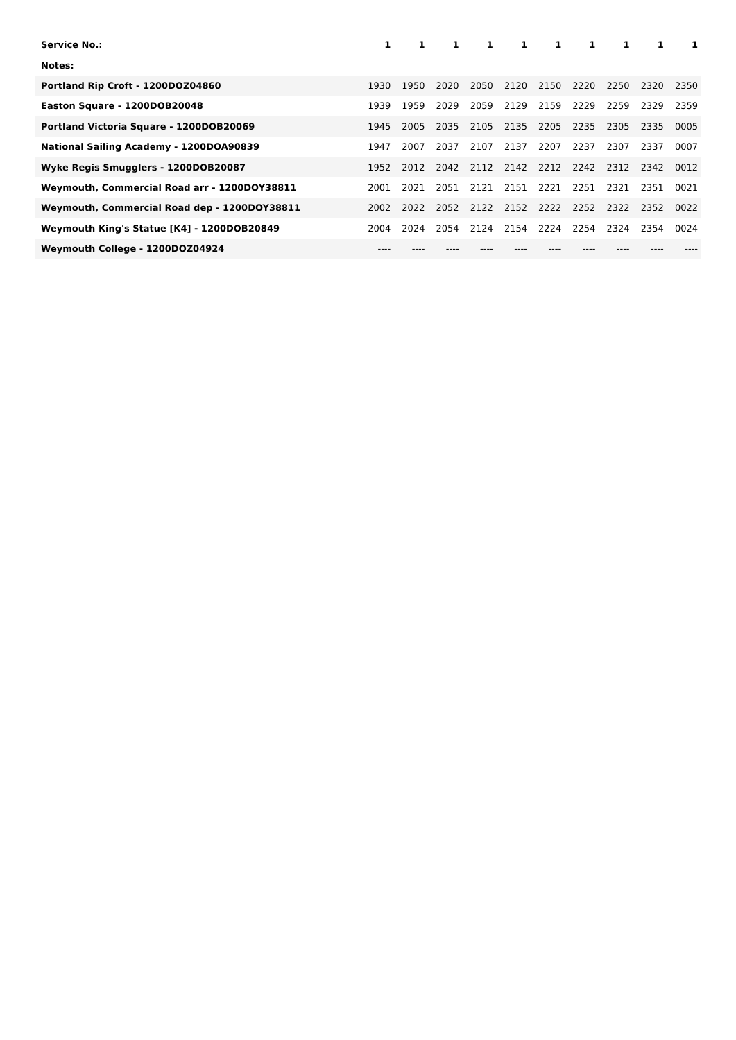| Service No.: | 1 | 1 | 1 | 1 | 1 | 1 | 1 | 1 | 1 | 1 |
| Notes: | | | | | | | | | | |
| Portland Rip Croft - 1200DOZ04860 | 1930 | 1950 | 2020 | 2050 | 2120 | 2150 | 2220 | 2250 | 2320 | 2350 |
| Easton Square - 1200DOB20048 | 1939 | 1959 | 2029 | 2059 | 2129 | 2159 | 2229 | 2259 | 2329 | 2359 |
| Portland Victoria Square - 1200DOB20069 | 1945 | 2005 | 2035 | 2105 | 2135 | 2205 | 2235 | 2305 | 2335 | 0005 |
| National Sailing Academy - 1200DOA90839 | 1947 | 2007 | 2037 | 2107 | 2137 | 2207 | 2237 | 2307 | 2337 | 0007 |
| Wyke Regis Smugglers - 1200DOB20087 | 1952 | 2012 | 2042 | 2112 | 2142 | 2212 | 2242 | 2312 | 2342 | 0012 |
| Weymouth, Commercial Road arr - 1200DOY38811 | 2001 | 2021 | 2051 | 2121 | 2151 | 2221 | 2251 | 2321 | 2351 | 0021 |
| Weymouth, Commercial Road dep - 1200DOY38811 | 2002 | 2022 | 2052 | 2122 | 2152 | 2222 | 2252 | 2322 | 2352 | 0022 |
| Weymouth King's Statue [K4] - 1200DOB20849 | 2004 | 2024 | 2054 | 2124 | 2154 | 2224 | 2254 | 2324 | 2354 | 0024 |
| Weymouth College - 1200DOZ04924 | ---- | ---- | ---- | ---- | ---- | ---- | ---- | ---- | ---- | ---- |